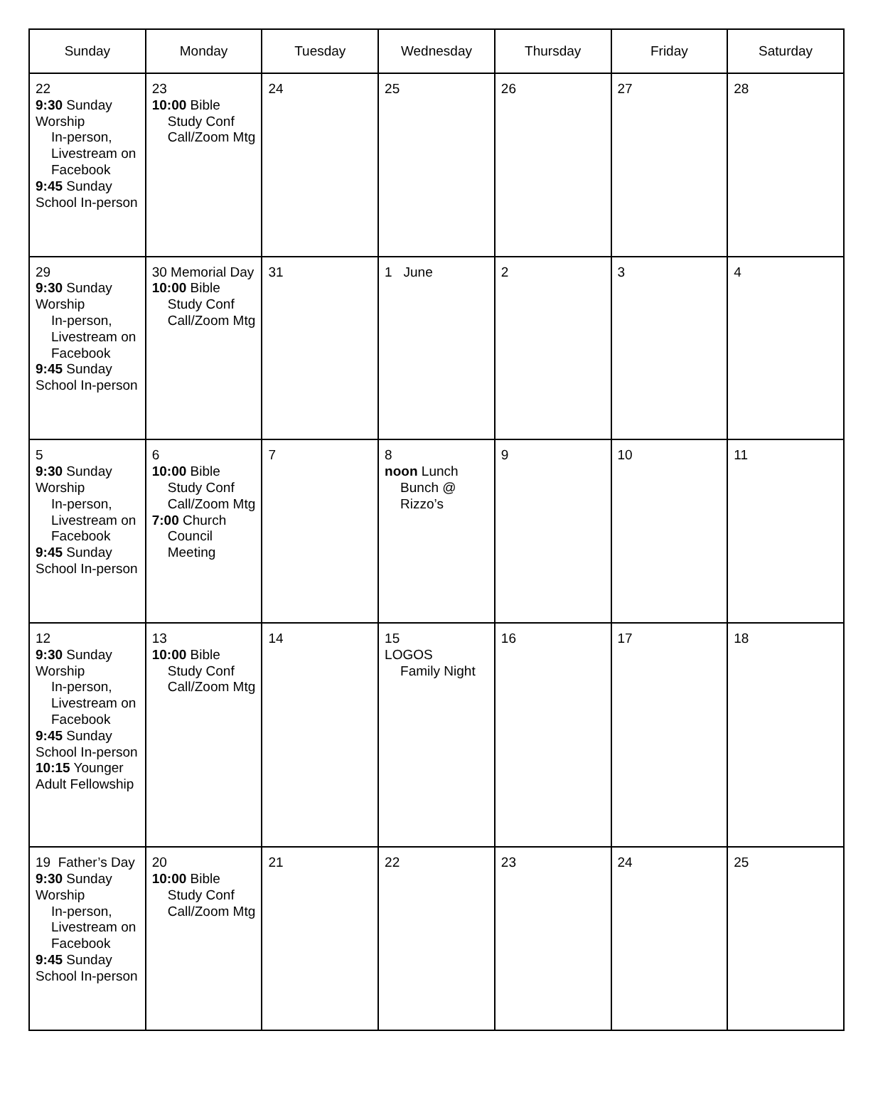| Sunday | Monday | Tuesday | Wednesday | Thursday | Friday | Saturday |
| --- | --- | --- | --- | --- | --- | --- |
| 22 9:30 Sunday Worship In-person, Livestream on Facebook 9:45 Sunday School In-person | 23 10:00 Bible Study Conf Call/Zoom Mtg | 24 | 25 | 26 | 27 | 28 |
| 29 9:30 Sunday Worship In-person, Livestream on Facebook 9:45 Sunday School In-person | 30 Memorial Day 10:00 Bible Study Conf Call/Zoom Mtg | 31 | 1 June | 2 | 3 | 4 |
| 5 9:30 Sunday Worship In-person, Livestream on Facebook 9:45 Sunday School In-person | 6 10:00 Bible Study Conf Call/Zoom Mtg 7:00 Church Council Meeting | 7 | 8 noon Lunch Bunch @ Rizzo’s | 9 | 10 | 11 |
| 12 9:30 Sunday Worship In-person, Livestream on Facebook 9:45 Sunday School In-person 10:15 Younger Adult Fellowship | 13 10:00 Bible Study Conf Call/Zoom Mtg | 14 | 15 LOGOS Family Night | 16 | 17 | 18 |
| 19 Father’s Day 9:30 Sunday Worship In-person, Livestream on Facebook 9:45 Sunday School In-person | 20 10:00 Bible Study Conf Call/Zoom Mtg | 21 | 22 | 23 | 24 | 25 |